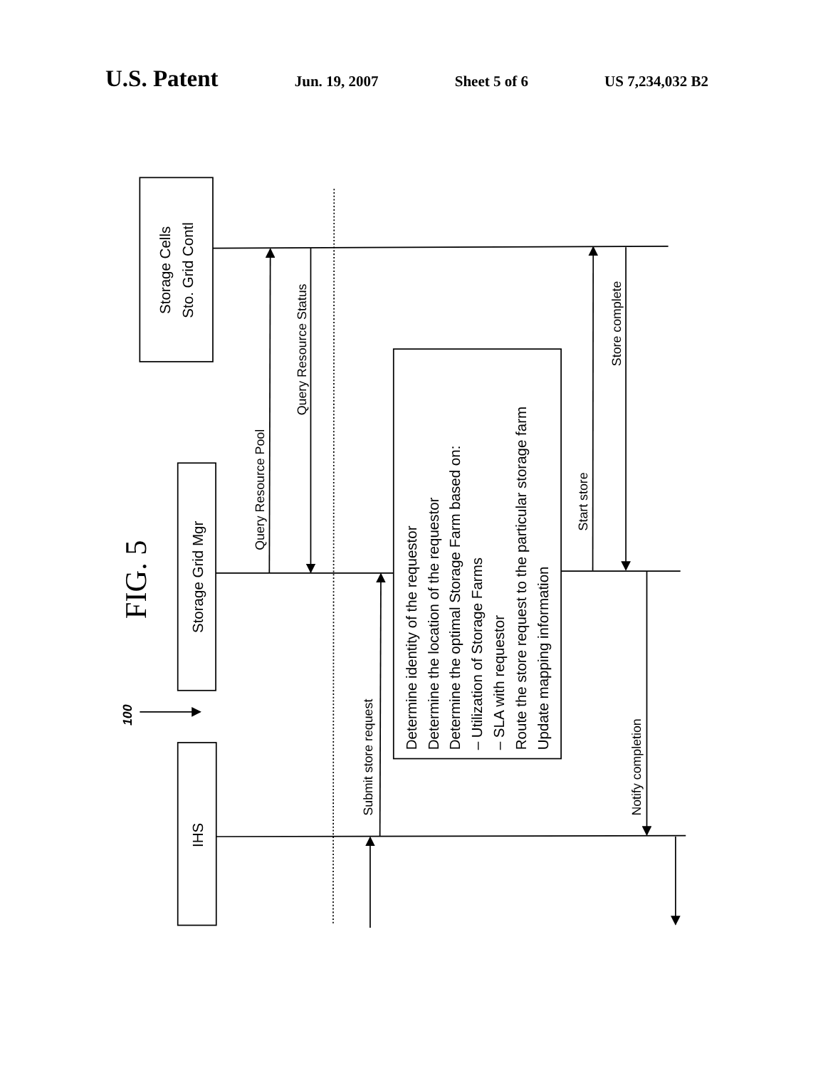U.S. Patent Jun. 19, 2007 Sheet 5 of 6 US 7,234,032 B2
FIG. 5
100
Storage Cells
Sto. Grid Contl
Storage Grid Mgr
IHS
Query Resource Pool
Query Resource Status
Submit store request
Determine identity of the requestor
Determine the location of the requestor
Determine the optimal Storage Farm based on:
– Utilization of Storage Farms
– SLA with requestor
Route the store request to the particular storage farm
Update mapping information
Start store
Store complete
Notify completion